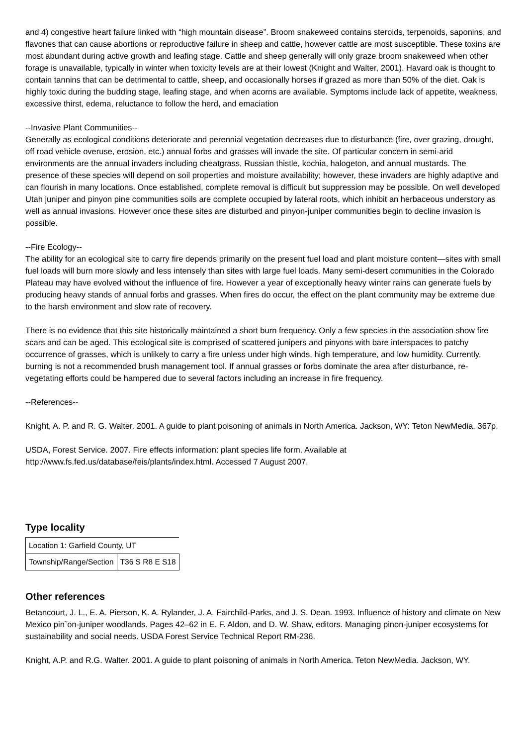and 4) congestive heart failure linked with “high mountain disease”. Broom snakeweed contains steroids, terpenoids, saponins, and flavones that can cause abortions or reproductive failure in sheep and cattle, however cattle are most susceptible. These toxins are most abundant during active growth and leafing stage. Cattle and sheep generally will only graze broom snakeweed when other forage is unavailable, typically in winter when toxicity levels are at their lowest (Knight and Walter, 2001). Havard oak is thought to contain tannins that can be detrimental to cattle, sheep, and occasionally horses if grazed as more than 50% of the diet. Oak is highly toxic during the budding stage, leafing stage, and when acorns are available. Symptoms include lack of appetite, weakness, excessive thirst, edema, reluctance to follow the herd, and emaciation
--Invasive Plant Communities--
Generally as ecological conditions deteriorate and perennial vegetation decreases due to disturbance (fire, over grazing, drought, off road vehicle overuse, erosion, etc.) annual forbs and grasses will invade the site. Of particular concern in semi-arid environments are the annual invaders including cheatgrass, Russian thistle, kochia, halogeton, and annual mustards. The presence of these species will depend on soil properties and moisture availability; however, these invaders are highly adaptive and can flourish in many locations. Once established, complete removal is difficult but suppression may be possible. On well developed Utah juniper and pinyon pine communities soils are complete occupied by lateral roots, which inhibit an herbaceous understory as well as annual invasions. However once these sites are disturbed and pinyon-juniper communities begin to decline invasion is possible.
--Fire Ecology--
The ability for an ecological site to carry fire depends primarily on the present fuel load and plant moisture content—sites with small fuel loads will burn more slowly and less intensely than sites with large fuel loads. Many semi-desert communities in the Colorado Plateau may have evolved without the influence of fire. However a year of exceptionally heavy winter rains can generate fuels by producing heavy stands of annual forbs and grasses. When fires do occur, the effect on the plant community may be extreme due to the harsh environment and slow rate of recovery.
There is no evidence that this site historically maintained a short burn frequency. Only a few species in the association show fire scars and can be aged. This ecological site is comprised of scattered junipers and pinyons with bare interspaces to patchy occurrence of grasses, which is unlikely to carry a fire unless under high winds, high temperature, and low humidity. Currently, burning is not a recommended brush management tool. If annual grasses or forbs dominate the area after disturbance, re-vegetating efforts could be hampered due to several factors including an increase in fire frequency.
--References--
Knight, A. P. and R. G. Walter. 2001. A guide to plant poisoning of animals in North America. Jackson, WY: Teton NewMedia. 367p.
USDA, Forest Service. 2007. Fire effects information: plant species life form. Available at http://www.fs.fed.us/database/feis/plants/index.html. Accessed 7 August 2007.
Type locality
| Location 1: Garfield County, UT | |
| Township/Range/Section | T36 S R8 E S18 |
Other references
Betancourt, J. L., E. A. Pierson, K. A. Rylander, J. A. Fairchild-Parks, and J. S. Dean. 1993. Influence of history and climate on New Mexico pin˜on-juniper woodlands. Pages 42–62 in E. F. Aldon, and D. W. Shaw, editors. Managing pinon-juniper ecosystems for sustainability and social needs. USDA Forest Service Technical Report RM-236.
Knight, A.P. and R.G. Walter. 2001. A guide to plant poisoning of animals in North America. Teton NewMedia. Jackson, WY.